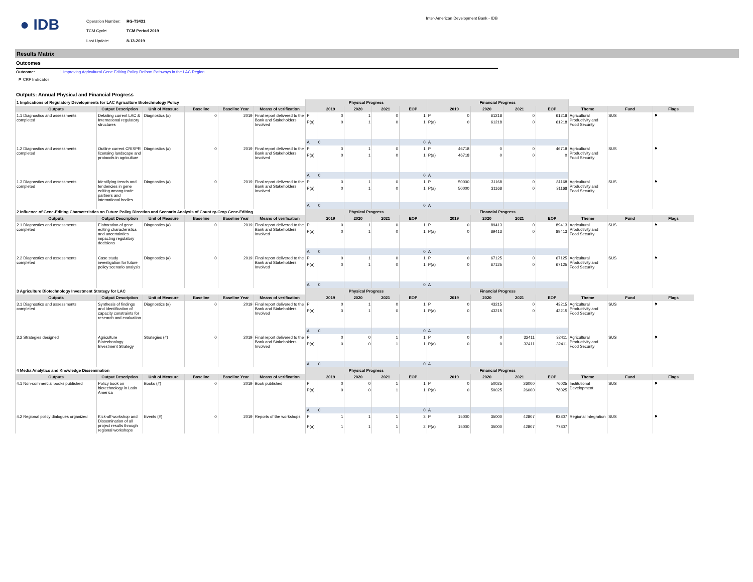● IDB
| Operation Number: | RG-T3431 |
| TCM Cycle: | TCM Period 2019 |
| Last Update: | 8-13-2019 |
Inter-American Development Bank - IDB
Results Matrix
Outcomes
Outcome: 1 Improving Agricultural Gene Editing Policy Reform Pathways in the LAC Region
⚑ CRF Indicator
Outputs: Annual Physical and Financial Progress
| 1 Implications of Regulatory Developments for LAC Agriculture Biotechnology Policy | | | | | | Physical Progress | | | | | Financial Progress | | | | | | | |
| Outputs | Output Description | Unit of Measure | Baseline | Baseline Year | Means of verification | | 2019 | 2020 | 2021 | EOP | | 2019 | 2020 | 2021 | EOP | Theme | Fund | Flags |
| 1.1 Diagnostics and assessments completed | Detailing current LAC & International regulatory structures | Diagnostics (#) | 0 | 2019 | Final report delivered to the Bank and Stakeholders Involved | P | 0 | 1 | 0 | 1 | P | 0 | 61218 | 0 | 61218 | Agricultural Productivity and Food Security | SUS | ⚑ |
| | | | | | | P(a) | 0 | 1 | 0 | 1 | P(a) | 0 | 61218 | 0 | 61218 | | | |
| | | | | | | A | 0 | | | 0 | A | | | | | | | |
| 1.2 Diagnostics and assessments completed | Outline current CRISPR licensing landscape and protocols in agriculture | Diagnostics (#) | 0 | 2019 | Final report delivered to the Bank and Stakeholders Involved | P | 0 | 1 | 0 | 1 | P | 46718 | 0 | 0 | 46718 | Agricultural Productivity and Food Security | SUS | ⚑ |
| | | | | | | P(a) | 0 | 1 | 0 | 1 | P(a) | 46718 | 0 | 0 | 0 | | | |
| | | | | | | A | 0 | | | 0 | A | | | | | | | |
| 1.3 Diagnostics and assessments completed | Identifying trends and tendencies in gene editing among trade partners and international bodies | Diagnostics (#) | 0 | 2019 | Final report delivered to the Bank and Stakeholders Involved | P | 0 | 1 | 0 | 1 | P | 50000 | 31168 | 0 | 81168 | Agricultural Productivity and Food Security | SUS | ⚑ |
| | | | | | | P(a) | 0 | 1 | 0 | 1 | P(a) | 50000 | 31168 | 0 | 31168 | | | |
| | | | | | | A | 0 | | | 0 | A | | | | | | | |
| 2 Influence of Gene-Editing Characteristics on Future Policy Direction and Scenario Analysis of Count ry-Crop Gene-Editing | | | | | | Physical Progress | | | | | Financial Progress | | | | | | | |
| Outputs | Output Description | Unit of Measure | Baseline | Baseline Year | Means of verification | | 2019 | 2020 | 2021 | EOP | | 2019 | 2020 | 2021 | EOP | Theme | Fund | Flags |
| 2.1 Diagnostics and assessments completed | Elaboration of gene editing characteristics and uncertainties impacting regulatory decisions | Diagnostics (#) | 0 | 2019 | Final report delivered to the Bank and Stakeholders Involved | P | 0 | 1 | 0 | 1 | P | 0 | 89413 | 0 | 89413 | Agricultural Productivity and Food Security | SUS | ⚑ |
| | | | | | | P(a) | 0 | 1 | 0 | 1 | P(a) | 0 | 89413 | 0 | 89413 | | | |
| | | | | | | A | 0 | | | 0 | A | | | | | | | |
| 2.2 Diagnostics and assessments completed | Case study investigation for future policy scenario analysis | Diagnostics (#) | 0 | 2019 | Final report delivered to the Bank and Stakeholders Involved | P | 0 | 1 | 0 | 1 | P | 0 | 67125 | 0 | 67125 | Agricultural Productivity and Food Security | SUS | ⚑ |
| | | | | | | P(a) | 0 | 1 | 0 | 1 | P(a) | 0 | 67125 | 0 | 67125 | | | |
| | | | | | | A | 0 | | | 0 | A | | | | | | | |
| 3 Agriculture Biotechnology Investment Strategy for LAC | | | | | | Physical Progress | | | | | Financial Progress | | | | | | | |
| Outputs | Output Description | Unit of Measure | Baseline | Baseline Year | Means of verification | | 2019 | 2020 | 2021 | EOP | | 2019 | 2020 | 2021 | EOP | Theme | Fund | Flags |
| 3.1 Diagnostics and assessments completed | Synthesis of findings and identification of capacity constraints for research and evaluation | Diagnostics (#) | 0 | 2019 | Final report delivered to the Bank and Stakeholders Involved | P | 0 | 1 | 0 | 1 | P | 0 | 43215 | 0 | 43215 | Agricultural Productivity and Food Security | SUS | ⚑ |
| | | | | | | P(a) | 0 | 1 | 0 | 1 | P(a) | 0 | 43215 | 0 | 43215 | | | |
| | | | | | | A | 0 | | | 0 | A | | | | | | | |
| 3.2 Strategies designed | Agriculture Biotechnology Investment Strategy | Strategies (#) | 0 | 2019 | Final report delivered to the Bank and Stakeholders Involved | P | 0 | 0 | 1 | 1 | P | 0 | 0 | 32411 | 32411 | Agricultural Productivity and Food Security | SUS | ⚑ |
| | | | | | | P(a) | 0 | 0 | 1 | 1 | P(a) | 0 | 0 | 32411 | 32411 | | | |
| | | | | | | A | 0 | | | 0 | A | | | | | | | |
| 4 Media Analytics and Knowledge Dissemination | | | | | | Physical Progress | | | | | Financial Progress | | | | | | | |
| Outputs | Output Description | Unit of Measure | Baseline | Baseline Year | Means of verification | | 2019 | 2020 | 2021 | EOP | | 2019 | 2020 | 2021 | EOP | Theme | Fund | Flags |
| 4.1 Non-commercial books published | Policy book on biotechnology in Latin America | Books (#) | 0 | 2019 | Book published | P | 0 | 0 | 1 | 1 | P | 0 | 50025 | 26000 | 76025 | Institutional Development | SUS | ⚑ |
| | | | | | | P(a) | 0 | 0 | 1 | 1 | P(a) | 0 | 50025 | 26000 | 76025 | | | |
| | | | | | | A | 0 | | | 0 | A | | | | | | | |
| 4.2 Regional policy dialogues organized | Kick-off workshop and Dissemination of all project results through regional workshops | Events (#) | 0 | 2019 | Reports of the workshops | P | 1 | 1 | 1 | 3 | P | 15000 | 35000 | 42807 | 92807 | Regional Integration | SUS | ⚑ |
| | | | | | | P(a) | 1 | 1 | 1 | 2 | P(a) | 15000 | 35000 | 42807 | 77807 | | | |